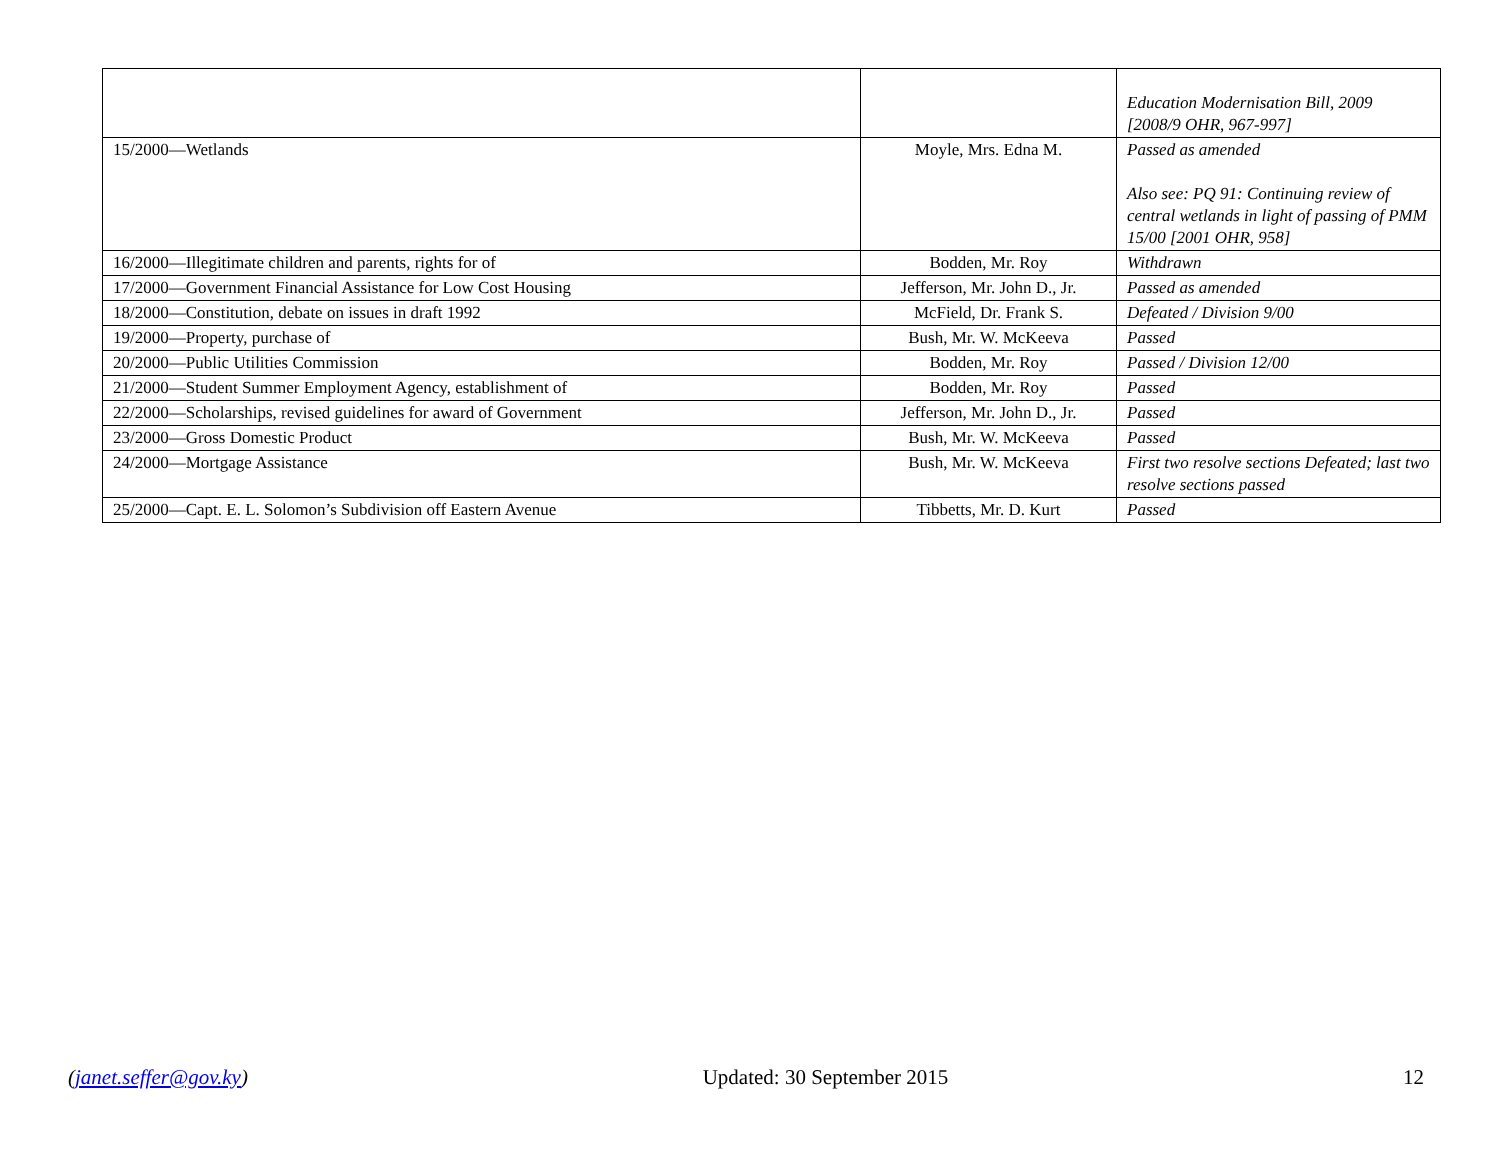| | | Education Modernisation Bill, 2009 [2008/9 OHR, 967-997] |
| 15/2000—Wetlands | Moyle, Mrs. Edna M. | Passed as amended Also see: PQ 91: Continuing review of central wetlands in light of passing of PMM 15/00 [2001 OHR, 958] |
| 16/2000—Illegitimate children and parents, rights for of | Bodden, Mr. Roy | Withdrawn |
| 17/2000—Government Financial Assistance for Low Cost Housing | Jefferson, Mr. John D., Jr. | Passed as amended |
| 18/2000—Constitution, debate on issues in draft 1992 | McField, Dr. Frank S. | Defeated / Division 9/00 |
| 19/2000—Property, purchase of | Bush, Mr. W. McKeeva | Passed |
| 20/2000—Public Utilities Commission | Bodden, Mr. Roy | Passed / Division 12/00 |
| 21/2000—Student Summer Employment Agency, establishment of | Bodden, Mr. Roy | Passed |
| 22/2000—Scholarships, revised guidelines for award of Government | Jefferson, Mr. John D., Jr. | Passed |
| 23/2000—Gross Domestic Product | Bush, Mr. W. McKeeva | Passed |
| 24/2000—Mortgage Assistance | Bush, Mr. W. McKeeva | First two resolve sections Defeated; last two resolve sections passed |
| 25/2000—Capt. E. L. Solomon’s Subdivision off Eastern Avenue | Tibbetts, Mr. D. Kurt | Passed |
(janet.seffer@gov.ky) Updated: 30 September 2015 12